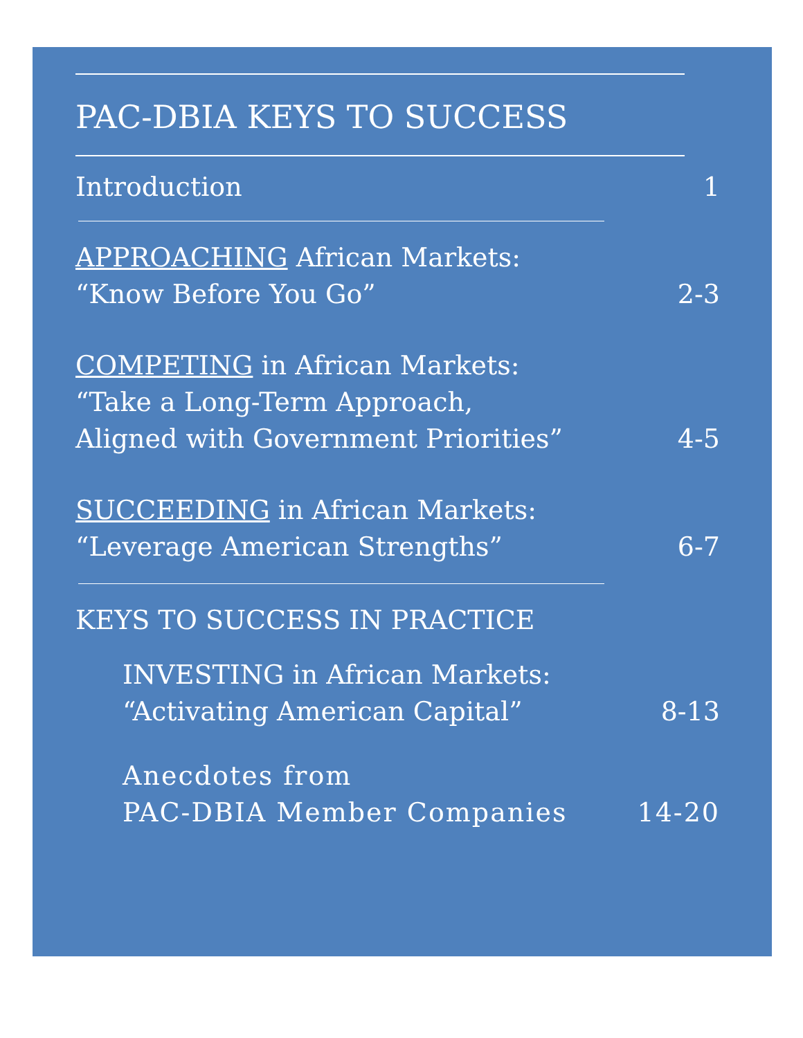PAC-DBIA KEYS TO SUCCESS
Introduction
1
APPROACHING African Markets:
“Know Before You Go”
2-3
COMPETING in African Markets:
“Take a Long-Term Approach,
Aligned with Government Priorities”
4-5
SUCCEEDING in African Markets:
“Leverage American Strengths”
6-7
KEYS TO SUCCESS IN PRACTICE
INVESTING in African Markets:
“Activating American Capital”
8-13
Anecdotes from
PAC-DBIA Member Companies
14-20